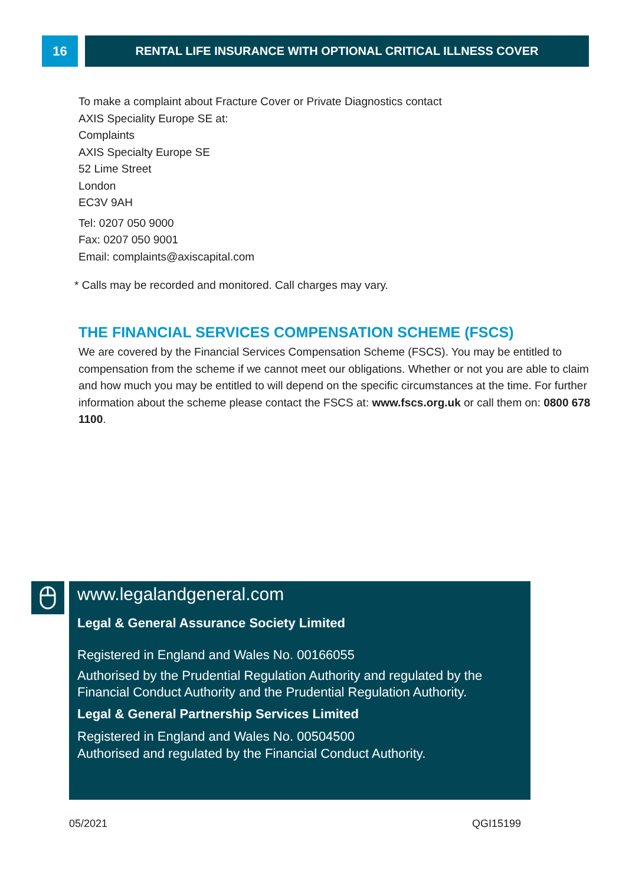16 RENTAL LIFE INSURANCE WITH OPTIONAL CRITICAL ILLNESS COVER
To make a complaint about Fracture Cover or Private Diagnostics contact
AXIS Speciality Europe SE at:
Complaints
AXIS Specialty Europe SE
52 Lime Street
London
EC3V 9AH
Tel: 0207 050 9000
Fax: 0207 050 9001
Email: complaints@axiscapital.com
* Calls may be recorded and monitored. Call charges may vary.
THE FINANCIAL SERVICES COMPENSATION SCHEME (FSCS)
We are covered by the Financial Services Compensation Scheme (FSCS). You may be entitled to compensation from the scheme if we cannot meet our obligations. Whether or not you are able to claim and how much you may be entitled to will depend on the specific circumstances at the time. For further information about the scheme please contact the FSCS at: www.fscs.org.uk or call them on: 0800 678 1100.
www.legalandgeneral.com
Legal & General Assurance Society Limited
Registered in England and Wales No. 00166055
Authorised by the Prudential Regulation Authority and regulated by the Financial Conduct Authority and the Prudential Regulation Authority.
Legal & General Partnership Services Limited
Registered in England and Wales No. 00504500
Authorised and regulated by the Financial Conduct Authority.
05/2021 QGI15199